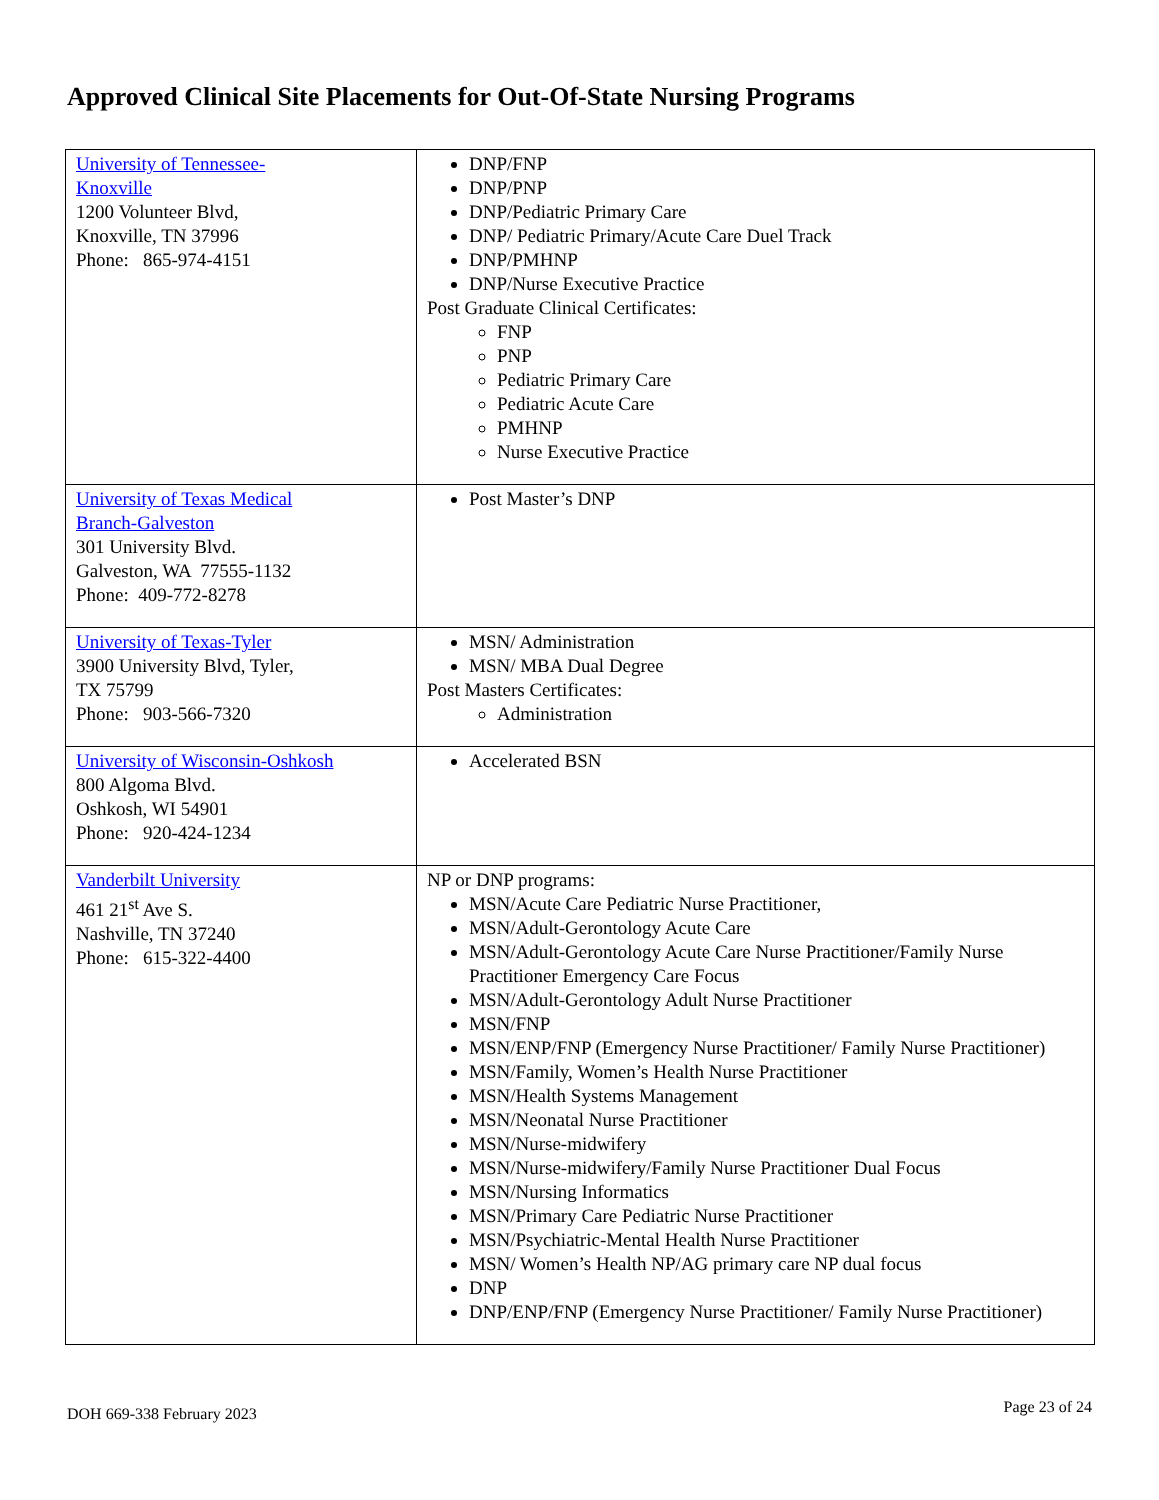Approved Clinical Site Placements for Out-Of-State Nursing Programs
| University of Tennessee- Knoxville 1200 Volunteer Blvd, Knoxville, TN 37996 Phone: 865-974-4151 | DNP/FNP DNP/PNP DNP/Pediatric Primary Care DNP/ Pediatric Primary/Acute Care Duel Track DNP/PMHNP DNP/Nurse Executive Practice Post Graduate Clinical Certificates: FNP PNP Pediatric Primary Care Pediatric Acute Care PMHNP Nurse Executive Practice |
| University of Texas Medical Branch-Galveston 301 University Blvd. Galveston, WA 77555-1132 Phone: 409-772-8278 | Post Master’s DNP |
| University of Texas-Tyler 3900 University Blvd, Tyler, TX 75799 Phone: 903-566-7320 | MSN/ Administration MSN/ MBA Dual Degree Post Masters Certificates: Administration |
| University of Wisconsin-Oshkosh 800 Algoma Blvd. Oshkosh, WI 54901 Phone: 920-424-1234 | Accelerated BSN |
| Vanderbilt University 461 21<sup>st</sup> Ave S. Nashville, TN 37240 Phone: 615-322-4400 | NP or DNP programs: MSN/Acute Care Pediatric Nurse Practitioner, MSN/Adult-Gerontology Acute Care MSN/Adult-Gerontology Acute Care Nurse Practitioner/Family Nurse Practitioner Emergency Care Focus MSN/Adult-Gerontology Adult Nurse Practitioner MSN/FNP MSN/ENP/FNP (Emergency Nurse Practitioner/ Family Nurse Practitioner) MSN/Family, Women’s Health Nurse Practitioner MSN/Health Systems Management MSN/Neonatal Nurse Practitioner MSN/Nurse-midwifery MSN/Nurse-midwifery/Family Nurse Practitioner Dual Focus MSN/Nursing Informatics MSN/Primary Care Pediatric Nurse Practitioner MSN/Psychiatric-Mental Health Nurse Practitioner MSN/ Women’s Health NP/AG primary care NP dual focus DNP DNP/ENP/FNP (Emergency Nurse Practitioner/ Family Nurse Practitioner) |
DOH 669-338 February 2023 Page 23 of 24